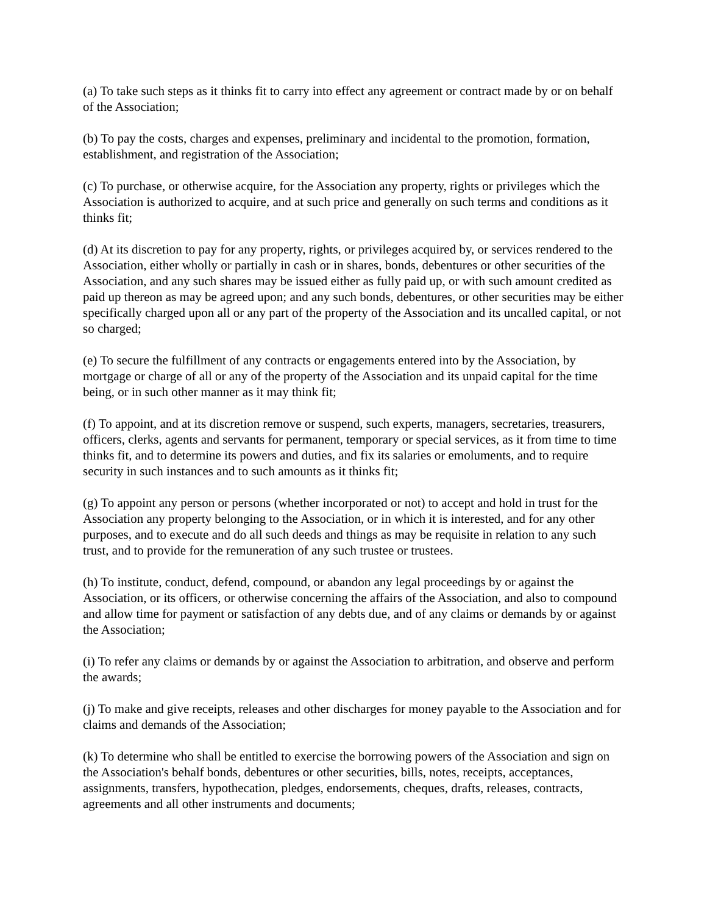(a) To take such steps as it thinks fit to carry into effect any agreement or contract made by or on behalf of the Association;
(b) To pay the costs, charges and expenses, preliminary and incidental to the promotion, formation, establishment, and registration of the Association;
(c) To purchase, or otherwise acquire, for the Association any property, rights or privileges which the Association is authorized to acquire, and at such price and generally on such terms and conditions as it thinks fit;
(d) At its discretion to pay for any property, rights, or privileges acquired by, or services rendered to the Association, either wholly or partially in cash or in shares, bonds, debentures or other securities of the Association, and any such shares may be issued either as fully paid up, or with such amount credited as paid up thereon as may be agreed upon; and any such bonds, debentures, or other securities may be either specifically charged upon all or any part of the property of the Association and its uncalled capital, or not so charged;
(e) To secure the fulfillment of any contracts or engagements entered into by the Association, by mortgage or charge of all or any of the property of the Association and its unpaid capital for the time being, or in such other manner as it may think fit;
(f) To appoint, and at its discretion remove or suspend, such experts, managers, secretaries, treasurers, officers, clerks, agents and servants for permanent, temporary or special services, as it from time to time thinks fit, and to determine its powers and duties, and fix its salaries or emoluments, and to require security in such instances and to such amounts as it thinks fit;
(g) To appoint any person or persons (whether incorporated or not) to accept and hold in trust for the Association any property belonging to the Association, or in which it is interested, and for any other purposes, and to execute and do all such deeds and things as may be requisite in relation to any such trust, and to provide for the remuneration of any such trustee or trustees.
(h) To institute, conduct, defend, compound, or abandon any legal proceedings by or against the Association, or its officers, or otherwise concerning the affairs of the Association, and also to compound and allow time for payment or satisfaction of any debts due, and of any claims or demands by or against the Association;
(i) To refer any claims or demands by or against the Association to arbitration, and observe and perform the awards;
(j) To make and give receipts, releases and other discharges for money payable to the Association and for claims and demands of the Association;
(k) To determine who shall be entitled to exercise the borrowing powers of the Association and sign on the Association's behalf bonds, debentures or other securities, bills, notes, receipts, acceptances, assignments, transfers, hypothecation, pledges, endorsements, cheques, drafts, releases, contracts, agreements and all other instruments and documents;